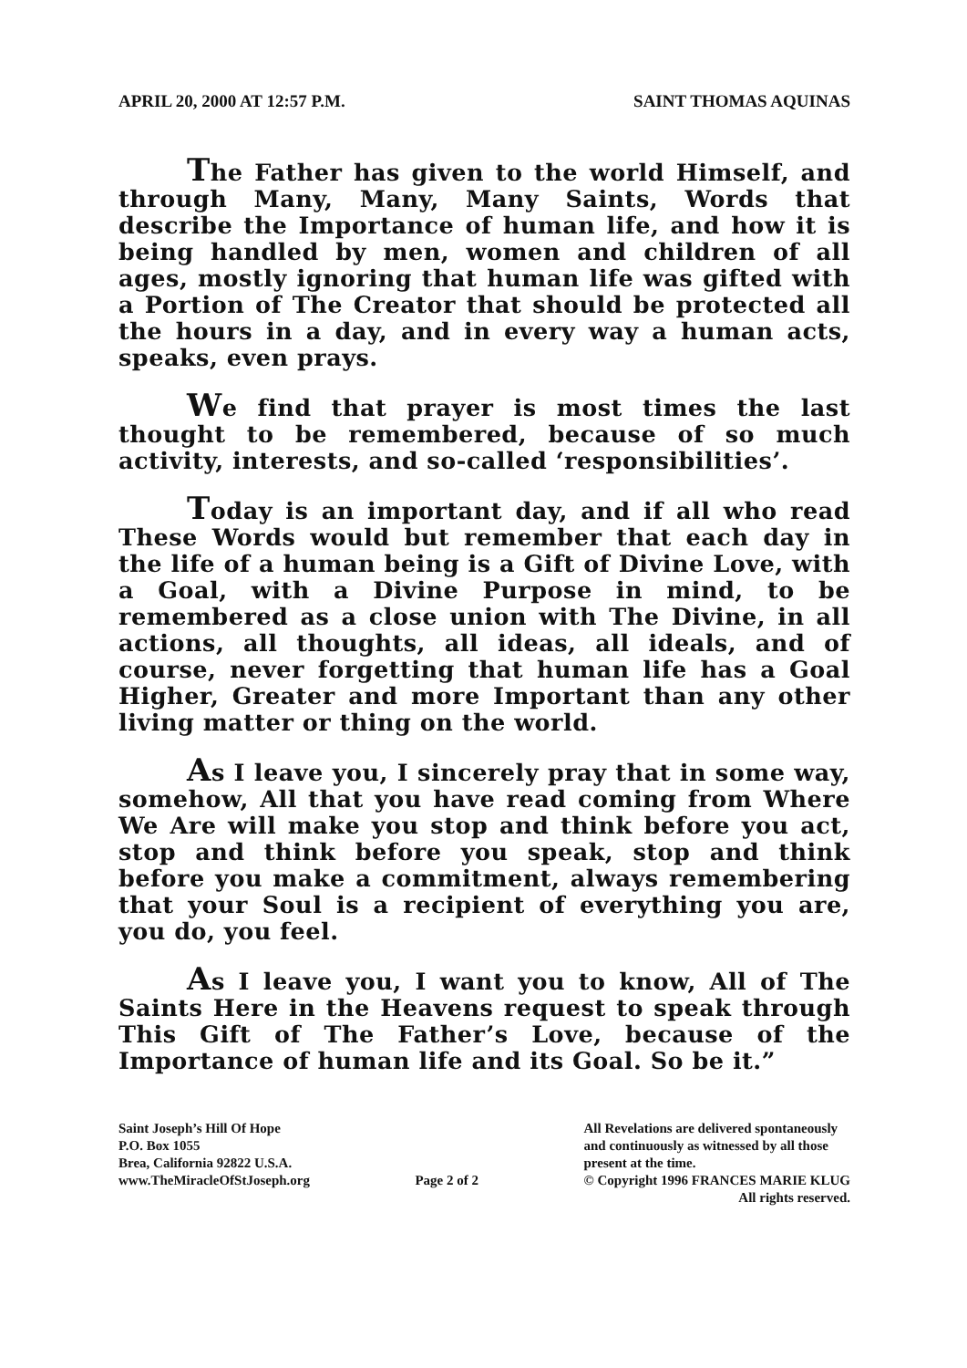APRIL 20, 2000 AT 12:57 P.M. SAINT THOMAS AQUINAS
The Father has given to the world Himself, and through Many, Many, Many Saints, Words that describe the Importance of human life, and how it is being handled by men, women and children of all ages, mostly ignoring that human life was gifted with a Portion of The Creator that should be protected all the hours in a day, and in every way a human acts, speaks, even prays.
We find that prayer is most times the last thought to be remembered, because of so much activity, interests, and so-called ‘responsibilities’.
Today is an important day, and if all who read These Words would but remember that each day in the life of a human being is a Gift of Divine Love, with a Goal, with a Divine Purpose in mind, to be remembered as a close union with The Divine, in all actions, all thoughts, all ideas, all ideals, and of course, never forgetting that human life has a Goal Higher, Greater and more Important than any other living matter or thing on the world.
As I leave you, I sincerely pray that in some way, somehow, All that you have read coming from Where We Are will make you stop and think before you act, stop and think before you speak, stop and think before you make a commitment, always remembering that your Soul is a recipient of everything you are, you do, you feel.
As I leave you, I want you to know, All of The Saints Here in the Heavens request to speak through This Gift of The Father’s Love, because of the Importance of human life and its Goal. So be it.”
Saint Joseph’s Hill Of Hope
P.O. Box 1055
Brea, California 92822 U.S.A.
www.TheMiracleOfStJoseph.org
Page 2 of 2 All Revelations are delivered spontaneously
and continuously as witnessed by all those
present at the time.
© Copyright 1996 FRANCES MARIE KLUG
All rights reserved.